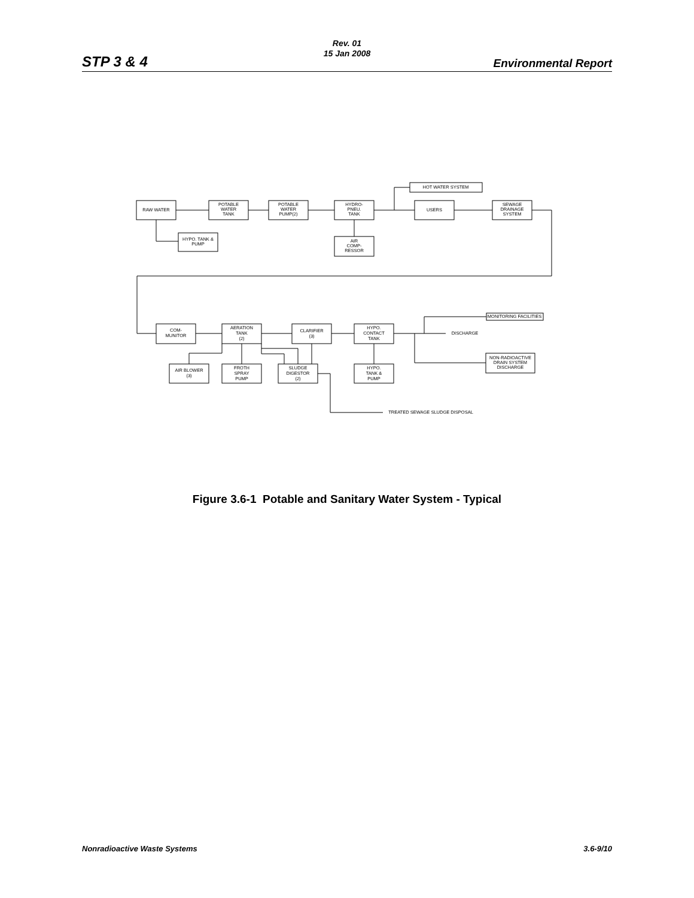Rev. 01
15 Jan 2008
STP 3 & 4 Environmental Report
RAW WATER
POTABLE
WATER
TANK
POTABLE
WATER
PUMP(2)
HYDRO-
PNEU.
TANK
HOT WATER SYSTEM
USERS
SEWAGE
DRAINAGE
SYSTEM
HYPO. TANK &
PUMP
AIR
COMP-
RESSOR
COM-
MUNITOR
AERATION
TANK
(2)
CLARIFIER
(3)
HYPO.
CONTACT
TANK
MONITORING FACILITIES
DISCHARGE
AIR BLOWER
(3)
FROTH
SPRAY
PUMP
SLUDGE
DIGESTOR
(2)
HYPO.
TANK &
PUMP
NON-RADIOACTIVE
DRAIN SYSTEM
DISCHARGE
TREATED SEWAGE SLUDGE DISPOSAL
Figure 3.6-1 Potable and Sanitary Water System - Typical
Nonradioactive Waste Systems 3.6-9/10